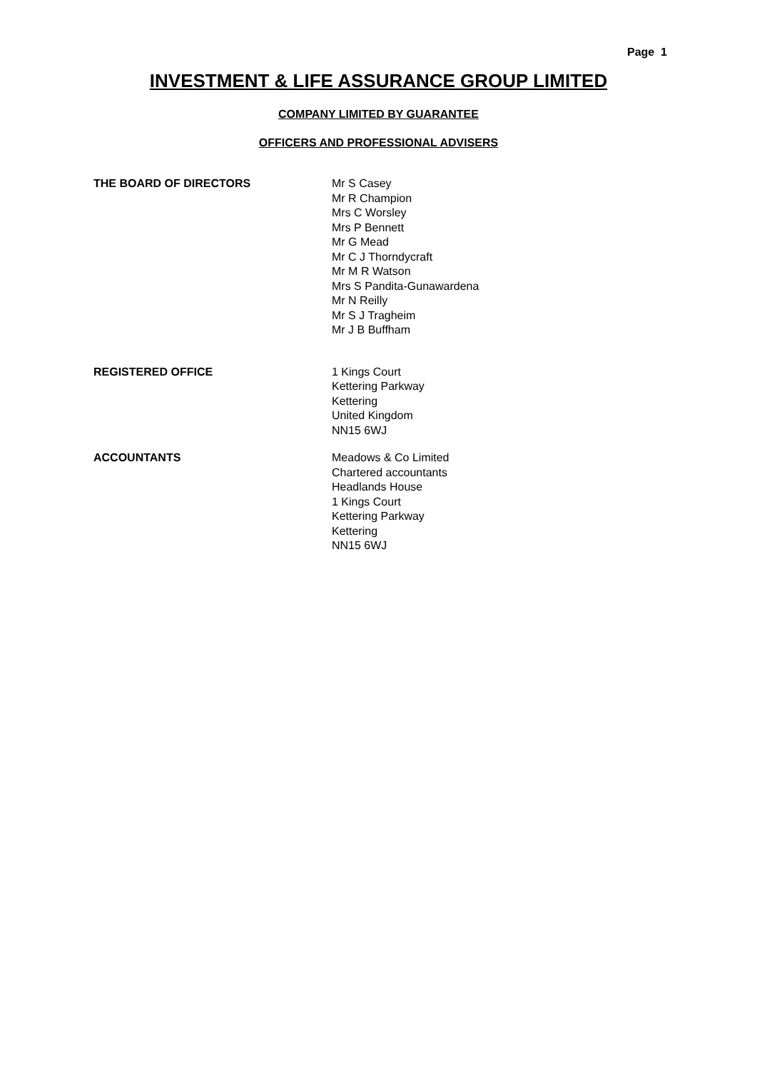Page 1
INVESTMENT & LIFE ASSURANCE GROUP LIMITED
COMPANY LIMITED BY GUARANTEE
OFFICERS AND PROFESSIONAL ADVISERS
THE BOARD OF DIRECTORS Mr S Casey
Mr R Champion
Mrs C Worsley
Mrs P Bennett
Mr G Mead
Mr C J Thorndycraft
Mr M R Watson
Mrs S Pandita-Gunawardena
Mr N Reilly
Mr S J Tragheim
Mr J B Buffham
REGISTERED OFFICE 1 Kings Court
Kettering Parkway
Kettering
United Kingdom
NN15 6WJ
ACCOUNTANTS Meadows & Co Limited
Chartered accountants
Headlands House
1 Kings Court
Kettering Parkway
Kettering
NN15 6WJ